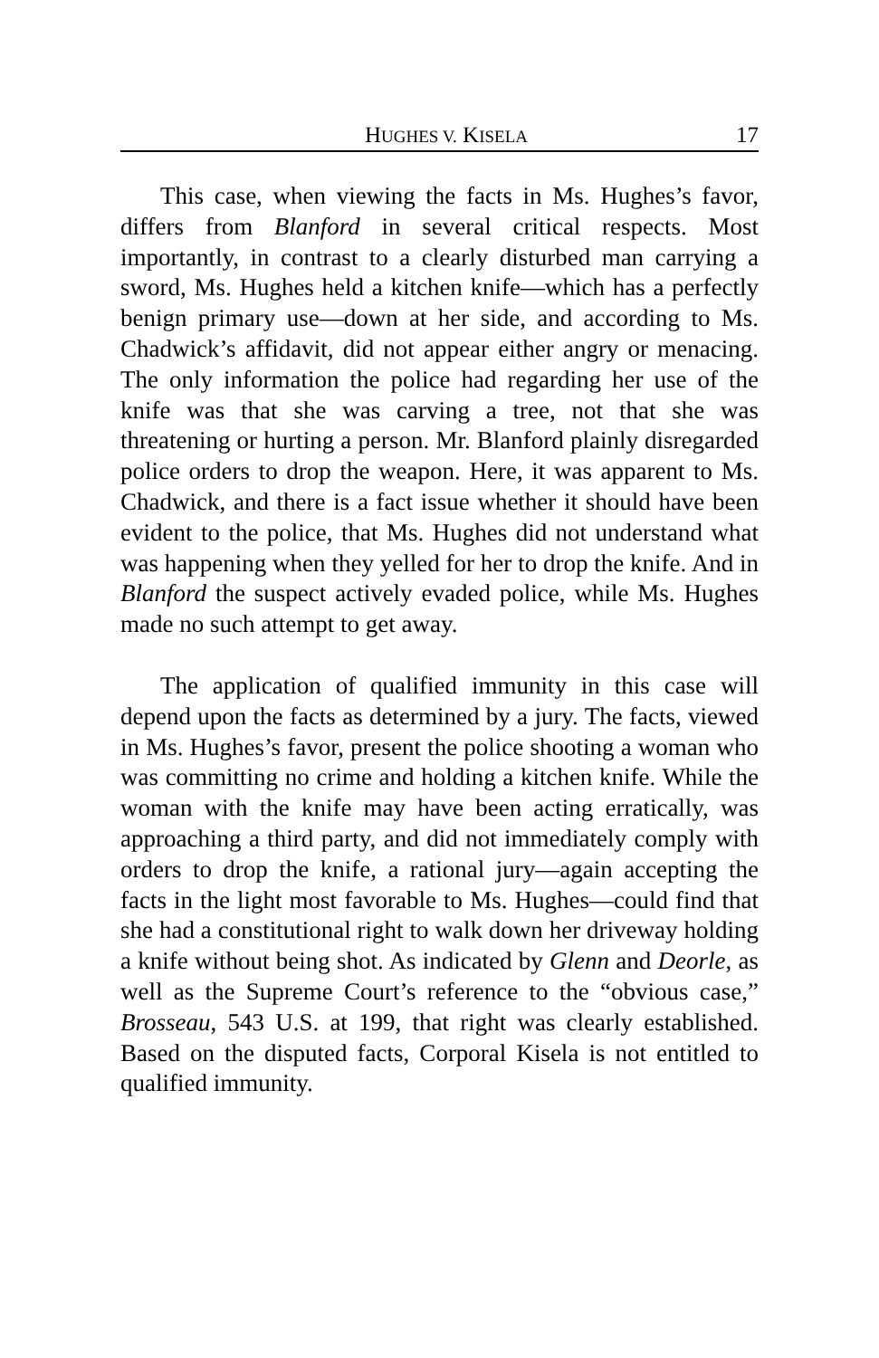HUGHES V. KISELA 17
This case, when viewing the facts in Ms. Hughes’s favor, differs from Blanford in several critical respects. Most importantly, in contrast to a clearly disturbed man carrying a sword, Ms. Hughes held a kitchen knife—which has a perfectly benign primary use—down at her side, and according to Ms. Chadwick’s affidavit, did not appear either angry or menacing. The only information the police had regarding her use of the knife was that she was carving a tree, not that she was threatening or hurting a person. Mr. Blanford plainly disregarded police orders to drop the weapon. Here, it was apparent to Ms. Chadwick, and there is a fact issue whether it should have been evident to the police, that Ms. Hughes did not understand what was happening when they yelled for her to drop the knife. And in Blanford the suspect actively evaded police, while Ms. Hughes made no such attempt to get away.
The application of qualified immunity in this case will depend upon the facts as determined by a jury. The facts, viewed in Ms. Hughes’s favor, present the police shooting a woman who was committing no crime and holding a kitchen knife. While the woman with the knife may have been acting erratically, was approaching a third party, and did not immediately comply with orders to drop the knife, a rational jury—again accepting the facts in the light most favorable to Ms. Hughes—could find that she had a constitutional right to walk down her driveway holding a knife without being shot. As indicated by Glenn and Deorle, as well as the Supreme Court’s reference to the “obvious case,” Brosseau, 543 U.S. at 199, that right was clearly established. Based on the disputed facts, Corporal Kisela is not entitled to qualified immunity.